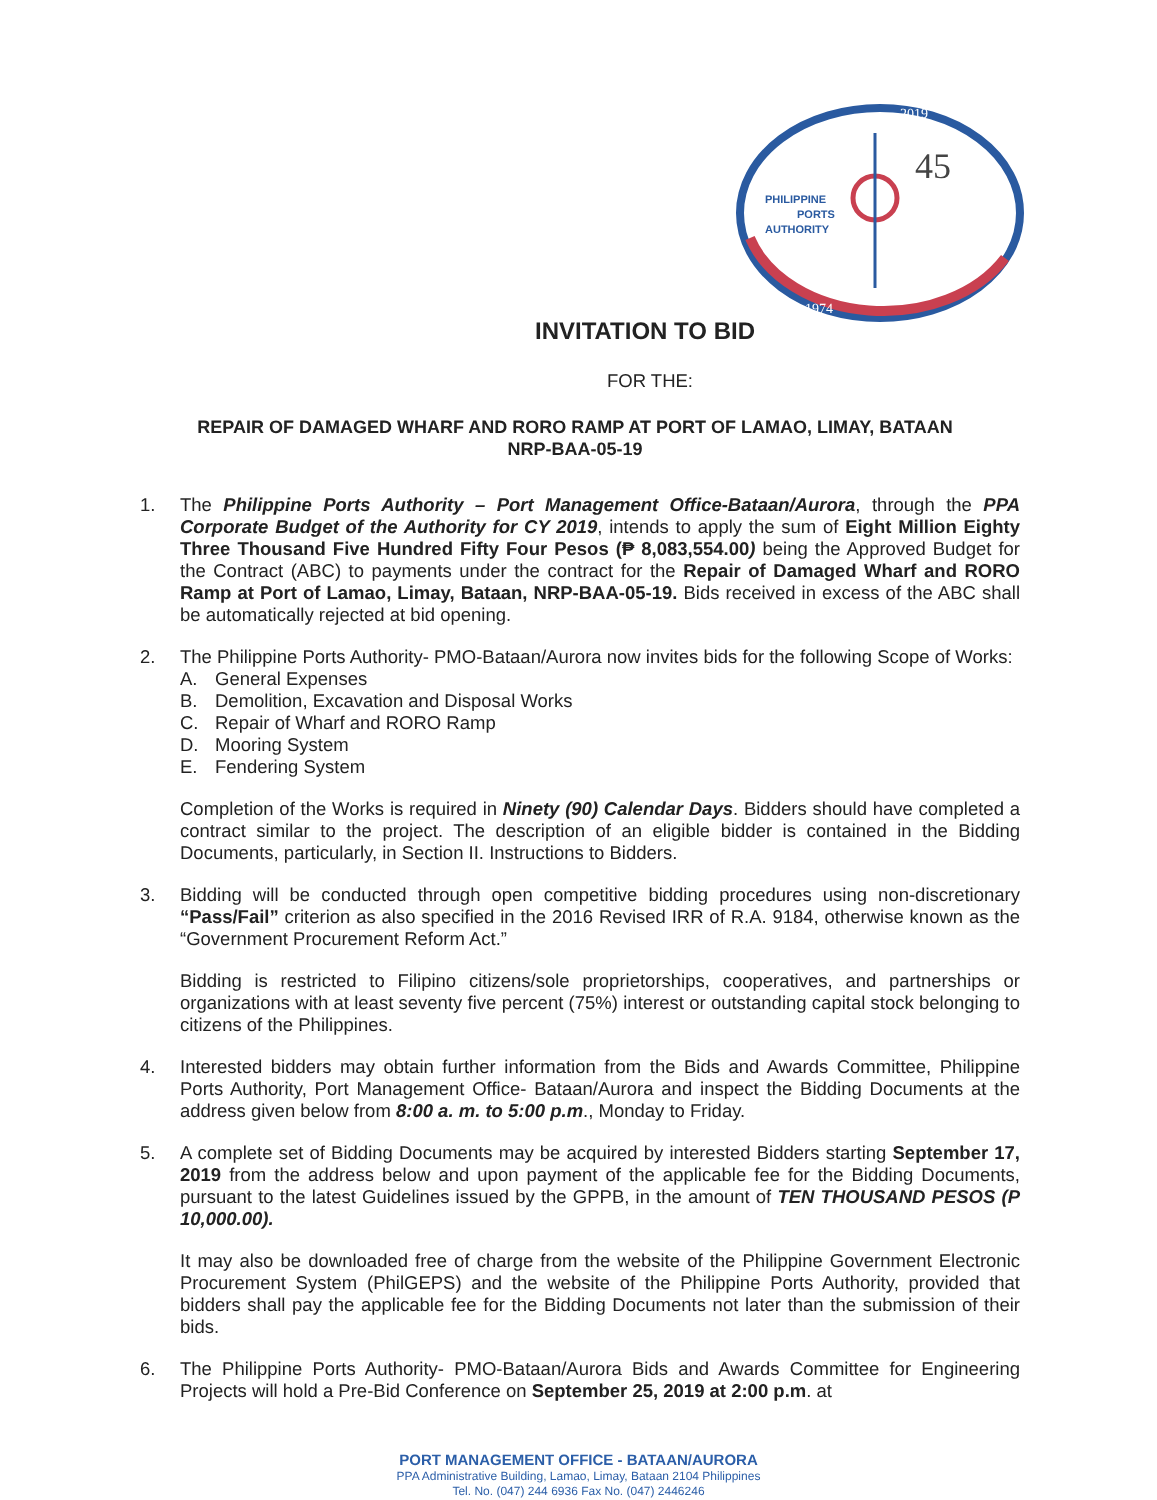2019
1974
45
PHILIPPINE
PORTS
AUTHORITY
INVITATION TO BID
FOR THE:
REPAIR OF DAMAGED WHARF AND RORO RAMP AT PORT OF LAMAO, LIMAY, BATAAN
NRP-BAA-05-19
1. The Philippine Ports Authority – Port Management Office-Bataan/Aurora, through the PPA Corporate Budget of the Authority for CY 2019, intends to apply the sum of Eight Million Eighty Three Thousand Five Hundred Fifty Four Pesos (₱ 8,083,554.00) being the Approved Budget for the Contract (ABC) to payments under the contract for the Repair of Damaged Wharf and RORO Ramp at Port of Lamao, Limay, Bataan, NRP-BAA-05-19. Bids received in excess of the ABC shall be automatically rejected at bid opening.
2. The Philippine Ports Authority- PMO-Bataan/Aurora now invites bids for the following Scope of Works:
A. General Expenses
B. Demolition, Excavation and Disposal Works
C. Repair of Wharf and RORO Ramp
D. Mooring System
E. Fendering System
Completion of the Works is required in Ninety (90) Calendar Days. Bidders should have completed a contract similar to the project. The description of an eligible bidder is contained in the Bidding Documents, particularly, in Section II. Instructions to Bidders.
3. Bidding will be conducted through open competitive bidding procedures using non-discretionary “Pass/Fail” criterion as also specified in the 2016 Revised IRR of R.A. 9184, otherwise known as the “Government Procurement Reform Act.”
Bidding is restricted to Filipino citizens/sole proprietorships, cooperatives, and partnerships or organizations with at least seventy five percent (75%) interest or outstanding capital stock belonging to citizens of the Philippines.
4. Interested bidders may obtain further information from the Bids and Awards Committee, Philippine Ports Authority, Port Management Office- Bataan/Aurora and inspect the Bidding Documents at the address given below from 8:00 a. m. to 5:00 p.m., Monday to Friday.
5. A complete set of Bidding Documents may be acquired by interested Bidders starting September 17, 2019 from the address below and upon payment of the applicable fee for the Bidding Documents, pursuant to the latest Guidelines issued by the GPPB, in the amount of TEN THOUSAND PESOS (P 10,000.00).
It may also be downloaded free of charge from the website of the Philippine Government Electronic Procurement System (PhilGEPS) and the website of the Philippine Ports Authority, provided that bidders shall pay the applicable fee for the Bidding Documents not later than the submission of their bids.
6. The Philippine Ports Authority- PMO-Bataan/Aurora Bids and Awards Committee for Engineering Projects will hold a Pre-Bid Conference on September 25, 2019 at 2:00 p.m. at
PORT MANAGEMENT OFFICE - BATAAN/AURORA
PPA Administrative Building, Lamao, Limay, Bataan 2104 Philippines
Tel. No. (047) 244 6936 Fax No. (047) 2446246